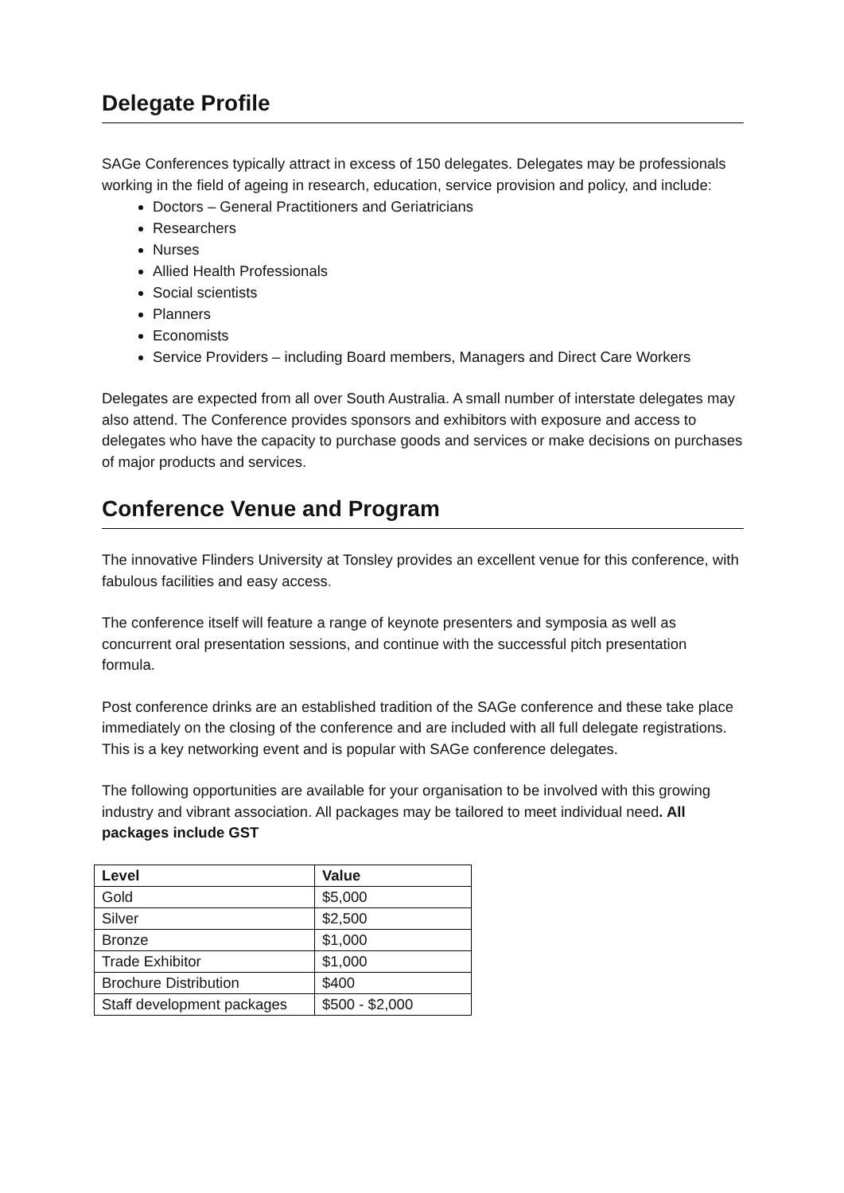Delegate Profile
SAGe Conferences typically attract in excess of 150 delegates. Delegates may be professionals working in the field of ageing in research, education, service provision and policy, and include:
Doctors – General Practitioners and Geriatricians
Researchers
Nurses
Allied Health Professionals
Social scientists
Planners
Economists
Service Providers – including Board members, Managers and Direct Care Workers
Delegates are expected from all over South Australia. A small number of interstate delegates may also attend. The Conference provides sponsors and exhibitors with exposure and access to delegates who have the capacity to purchase goods and services or make decisions on purchases of major products and services.
Conference Venue and Program
The innovative Flinders University at Tonsley provides an excellent venue for this conference, with fabulous facilities and easy access.
The conference itself will feature a range of keynote presenters and symposia as well as concurrent oral presentation sessions, and continue with the successful pitch presentation formula.
Post conference drinks are an established tradition of the SAGe conference and these take place immediately on the closing of the conference and are included with all full delegate registrations. This is a key networking event and is popular with SAGe conference delegates.
The following opportunities are available for your organisation to be involved with this growing industry and vibrant association. All packages may be tailored to meet individual need. All packages include GST
| Level | Value |
| --- | --- |
| Gold | $5,000 |
| Silver | $2,500 |
| Bronze | $1,000 |
| Trade Exhibitor | $1,000 |
| Brochure Distribution | $400 |
| Staff development packages | $500 - $2,000 |